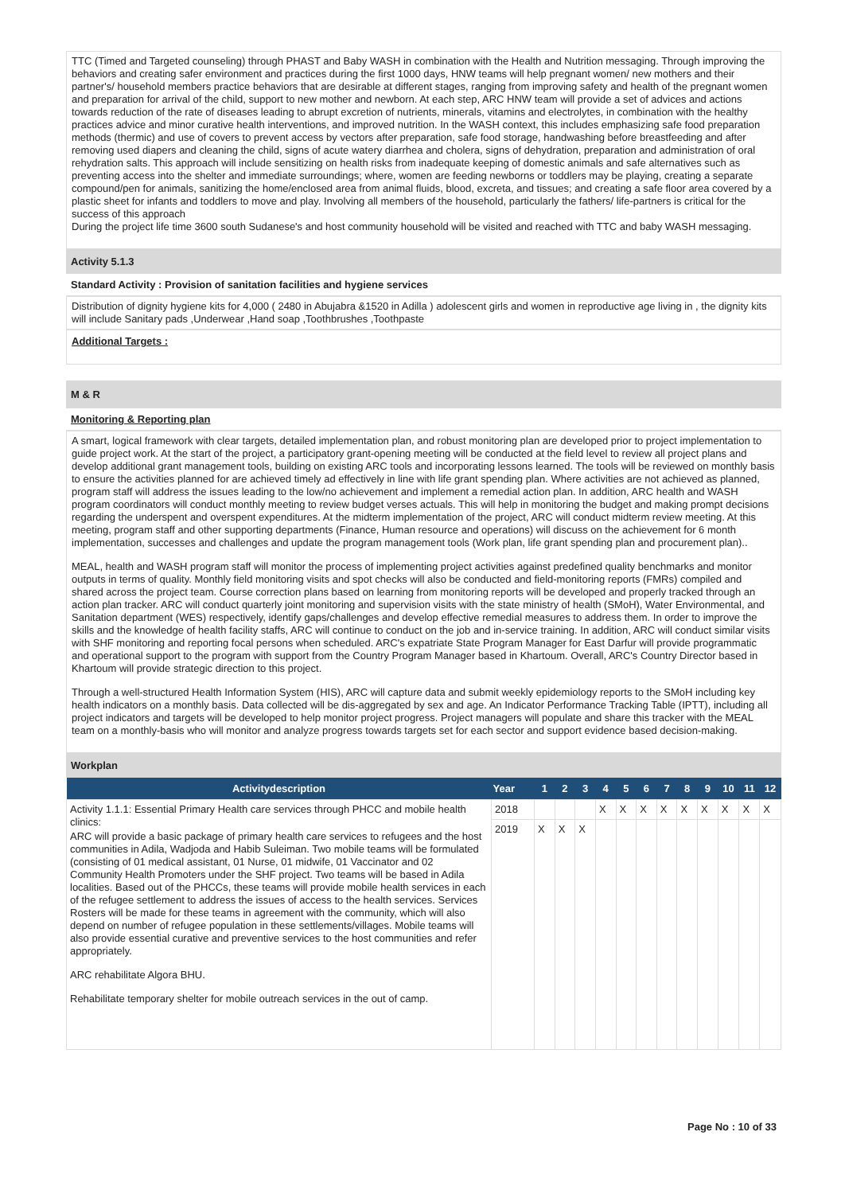TTC (Timed and Targeted counseling) through PHAST and Baby WASH in combination with the Health and Nutrition messaging. Through improving the behaviors and creating safer environment and practices during the first 1000 days, HNW teams will help pregnant women/ new mothers and their partner's/ household members practice behaviors that are desirable at different stages, ranging from improving safety and health of the pregnant women and preparation for arrival of the child, support to new mother and newborn. At each step, ARC HNW team will provide a set of advices and actions towards reduction of the rate of diseases leading to abrupt excretion of nutrients, minerals, vitamins and electrolytes, in combination with the healthy practices advice and minor curative health interventions, and improved nutrition. In the WASH context, this includes emphasizing safe food preparation methods (thermic) and use of covers to prevent access by vectors after preparation, safe food storage, handwashing before breastfeeding and after removing used diapers and cleaning the child, signs of acute watery diarrhea and cholera, signs of dehydration, preparation and administration of oral rehydration salts. This approach will include sensitizing on health risks from inadequate keeping of domestic animals and safe alternatives such as preventing access into the shelter and immediate surroundings; where, women are feeding newborns or toddlers may be playing, creating a separate compound/pen for animals, sanitizing the home/enclosed area from animal fluids, blood, excreta, and tissues; and creating a safe floor area covered by a plastic sheet for infants and toddlers to move and play. Involving all members of the household, particularly the fathers/ life-partners is critical for the success of this approach
During the project life time 3600 south Sudanese's and host community household will be visited and reached with TTC and baby WASH messaging.
Activity 5.1.3
Standard Activity : Provision of sanitation facilities and hygiene services
Distribution of dignity hygiene kits for 4,000 ( 2480 in Abujabra &1520 in Adilla ) adolescent girls and women in reproductive age living in , the dignity kits will include Sanitary pads ,Underwear ,Hand soap ,Toothbrushes ,Toothpaste
Additional Targets :
M & R
Monitoring & Reporting plan
A smart, logical framework with clear targets, detailed implementation plan, and robust monitoring plan are developed prior to project implementation to guide project work. At the start of the project, a participatory grant-opening meeting will be conducted at the field level to review all project plans and develop additional grant management tools, building on existing ARC tools and incorporating lessons learned. The tools will be reviewed on monthly basis to ensure the activities planned for are achieved timely ad effectively in line with life grant spending plan. Where activities are not achieved as planned, program staff will address the issues leading to the low/no achievement and implement a remedial action plan. In addition, ARC health and WASH program coordinators will conduct monthly meeting to review budget verses actuals. This will help in monitoring the budget and making prompt decisions regarding the underspent and overspent expenditures. At the midterm implementation of the project, ARC will conduct midterm review meeting. At this meeting, program staff and other supporting departments (Finance, Human resource and operations) will discuss on the achievement for 6 month implementation, successes and challenges and update the program management tools (Work plan, life grant spending plan and procurement plan)..
MEAL, health and WASH program staff will monitor the process of implementing project activities against predefined quality benchmarks and monitor outputs in terms of quality. Monthly field monitoring visits and spot checks will also be conducted and field-monitoring reports (FMRs) compiled and shared across the project team. Course correction plans based on learning from monitoring reports will be developed and properly tracked through an action plan tracker. ARC will conduct quarterly joint monitoring and supervision visits with the state ministry of health (SMoH), Water Environmental, and Sanitation department (WES) respectively, identify gaps/challenges and develop effective remedial measures to address them. In order to improve the skills and the knowledge of health facility staffs, ARC will continue to conduct on the job and in-service training. In addition, ARC will conduct similar visits with SHF monitoring and reporting focal persons when scheduled. ARC's expatriate State Program Manager for East Darfur will provide programmatic and operational support to the program with support from the Country Program Manager based in Khartoum. Overall, ARC's Country Director based in Khartoum will provide strategic direction to this project.
Through a well-structured Health Information System (HIS), ARC will capture data and submit weekly epidemiology reports to the SMoH including key health indicators on a monthly basis. Data collected will be dis-aggregated by sex and age. An Indicator Performance Tracking Table (IPTT), including all project indicators and targets will be developed to help monitor project progress. Project managers will populate and share this tracker with the MEAL team on a monthly-basis who will monitor and analyze progress towards targets set for each sector and support evidence based decision-making.
Workplan
| Activitydescription | Year | 1 | 2 | 3 | 4 | 5 | 6 | 7 | 8 | 9 | 10 | 11 | 12 |
| --- | --- | --- | --- | --- | --- | --- | --- | --- | --- | --- | --- | --- | --- |
| Activity 1.1.1: Essential Primary Health care services through PHCC and mobile health clinics: ARC will provide a basic package of primary health care services to refugees and the host communities in Adila, Wadjoda and Habib Suleiman. Two mobile teams will be formulated (consisting of 01 medical assistant, 01 Nurse, 01 midwife, 01 Vaccinator and 02 Community Health Promoters under the SHF project. Two teams will be based in Adila localities. Based out of the PHCCs, these teams will provide mobile health services in each of the refugee settlement to address the issues of access to the health services. Services Rosters will be made for these teams in agreement with the community, which will also depend on number of refugee population in these settlements/villages. Mobile teams will also provide essential curative and preventive services to the host communities and refer appropriately. ARC rehabilitate Algora BHU. Rehabilitate temporary shelter for mobile outreach services in the out of camp. | 2018 | | | | X | X | X | X | X | X | X | X | X |
| | 2019 | X | X | X | | | | | | | | | |
Page No : 10 of 33